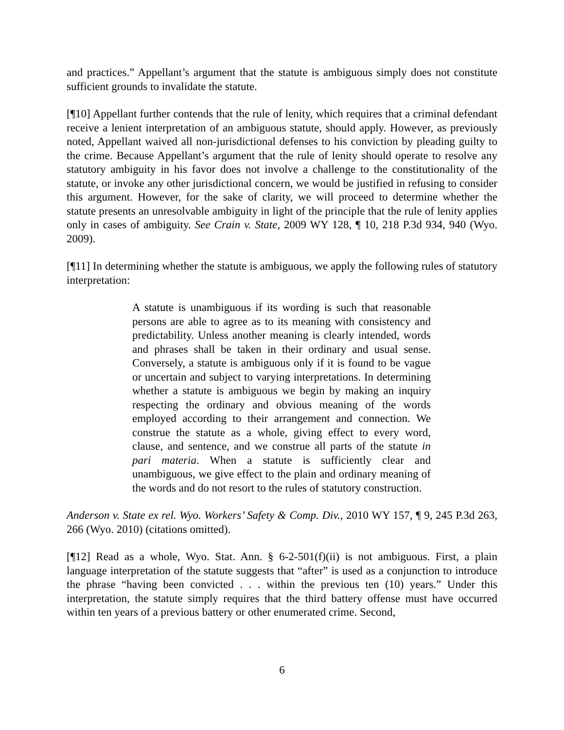and practices.” Appellant’s argument that the statute is ambiguous simply does not constitute sufficient grounds to invalidate the statute.
[¶10] Appellant further contends that the rule of lenity, which requires that a criminal defendant receive a lenient interpretation of an ambiguous statute, should apply. However, as previously noted, Appellant waived all non-jurisdictional defenses to his conviction by pleading guilty to the crime. Because Appellant’s argument that the rule of lenity should operate to resolve any statutory ambiguity in his favor does not involve a challenge to the constitutionality of the statute, or invoke any other jurisdictional concern, we would be justified in refusing to consider this argument. However, for the sake of clarity, we will proceed to determine whether the statute presents an unresolvable ambiguity in light of the principle that the rule of lenity applies only in cases of ambiguity. See Crain v. State, 2009 WY 128, ¶ 10, 218 P.3d 934, 940 (Wyo. 2009).
[¶11] In determining whether the statute is ambiguous, we apply the following rules of statutory interpretation:
A statute is unambiguous if its wording is such that reasonable persons are able to agree as to its meaning with consistency and predictability. Unless another meaning is clearly intended, words and phrases shall be taken in their ordinary and usual sense. Conversely, a statute is ambiguous only if it is found to be vague or uncertain and subject to varying interpretations. In determining whether a statute is ambiguous we begin by making an inquiry respecting the ordinary and obvious meaning of the words employed according to their arrangement and connection. We construe the statute as a whole, giving effect to every word, clause, and sentence, and we construe all parts of the statute in pari materia. When a statute is sufficiently clear and unambiguous, we give effect to the plain and ordinary meaning of the words and do not resort to the rules of statutory construction.
Anderson v. State ex rel. Wyo. Workers’ Safety & Comp. Div., 2010 WY 157, ¶ 9, 245 P.3d 263, 266 (Wyo. 2010) (citations omitted).
[¶12] Read as a whole, Wyo. Stat. Ann. § 6-2-501(f)(ii) is not ambiguous. First, a plain language interpretation of the statute suggests that “after” is used as a conjunction to introduce the phrase “having been convicted . . . within the previous ten (10) years.” Under this interpretation, the statute simply requires that the third battery offense must have occurred within ten years of a previous battery or other enumerated crime. Second,
6